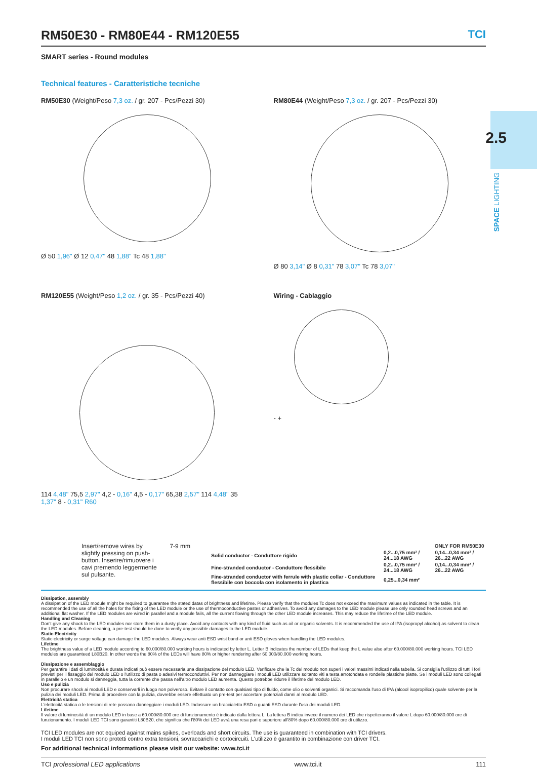2.5
SPACE LIGHTING
RM50E30 - RM80E44 - RM120E55 TCI
SMART series - Round modules
Technical features - Caratteristiche tecniche
RM50E30 (Weight/Peso 7,3 oz. / gr. 207 - Pcs/Pezzi 30)
Ø 50 1,96" Ø 12 0,47" 48 1,88" Tc 48 1,88"
RM80E44 (Weight/Peso 7,3 oz. / gr. 207 - Pcs/Pezzi 30)
Ø 80 3,14" Ø 8 0,31" 78 3,07" Tc 78 3,07"
RM120E55 (Weight/Peso 1,2 oz. / gr. 35 - Pcs/Pezzi 40)
114 4,48" 75,5 2,97" 4,2 - 0,16" 4,5 - 0,17" 65,38 2,57" 114 4,48" 35 1,37" 8 - 0,31" R60
Wiring - Cablaggio
- +
Insert/remove wires by slightly pressing on push-button. Inserire/rimuovere i cavi premendo leggermente sul pulsante.
7-9 mm
| | | ONLY FOR RM50E30 |
| Solid conductor - Conduttore rigido | 0,2...0,75 mm² / 24...18 AWG | 0,14...0,34 mm² / 26...22 AWG |
| Fine-stranded conductor - Conduttore flessibile | 0,2...0,75 mm² / 24...18 AWG | 0,14...0,34 mm² / 26...22 AWG |
| Fine-stranded conductor with ferrule with plastic collar - Conduttore flessibile con boccola con isolamento in plastica | 0,25...0,34 mm² | |
Dissipation, assembly
A dissipation of the LED module might be required to guarantee the stated datas of brightness and lifetime. Please verify that the modules Tc does not exceed the maximum values as indicated in the table. It is recommended the use of all the holes for the fixing of the LED module or the use of thermoconductive pastes or adhesives. To avoid any damages to the LED module please use only rounded head screws and an additional flat washer. If the LED modules are wired in parallel and a module fails, all the current flowing through the other LED module increases. This may reduce the lifetime of the LED module.
Handling and Cleaning
Don't give any shock to the LED modules nor store them in a dusty place. Avoid any contacts with any kind of fluid such as oil or organic solvents. It is recommended the use of IPA (isopropyl alcohol) as solvent to clean the LED modules. Before cleaning, a pre-test should be done to verify any possible damages to the LED module.
Static Electricity
Static electricity or surge voltage can damage the LED modules. Always wear anti ESD wrist band or anti ESD gloves when handling the LED modules.
Lifetime
The brightness value of a LED module according to 60.000/80.000 working hours is indicated by letter L. Letter B indicates the number of LEDs that keep the L value also after 60.000/80.000 working hours. TCI LED modules are guaranteed L80B20. In other words the 80% of the LEDs will have 80% or higher rendering after 60.000/80.000 working hours.
Dissipazione e assemblaggio
Per garantire i dati di luminosità e durata indicati può essere necessaria una dissipazione del modulo LED. Verificare che la Tc del modulo non superi i valori massimi indicati nella tabella. Si consiglia l'utilizzo di tutti i fori previsti per il fissaggio del modulo LED o l'utilizzo di pasta o adesivi termoconduttivi. Per non danneggiare i moduli LED utilizzare soltanto viti a testa arrotondata e rondelle plastiche piatte. Se i moduli LED sono collegati in parallelo e un modulo si danneggia, tutta la corrente che passa nell'altro modulo LED aumenta. Questo potrebbe ridurre il lifetime del modulo LED.
Uso e pulizia
Non procurare shock ai moduli LED e conservarli in luogo non polveroso. Evitare il contatto con qualsiasi tipo di fluido, come olio o solventi organici. Si raccomanda l'uso di IPA (alcool isopropilico) quale solvente per la pulizia dei moduli LED. Prima di procedere con la pulizia, dovrebbe essere effettuato un pre-test per accertare potenziali danni al modulo LED.
Elettricità statica
L'elettricità statica o le tensioni di rete possono danneggiare i moduli LED. Indossare un braccialetto ESD o guanti ESD durante l'uso dei moduli LED.
Lifetime
Il valore di luminosità di un modulo LED in base a 60.000/80.000 ore di funzionamento è indicato dalla lettera L. La lettera B indica invece il numero dei LED che rispetteranno il valore L dopo 60.000/80.000 ore di funzionamento. I moduli LED TCI sono garantiti L80B20, che significa che l'80% dei LED avrà una resa pari o superiore all'80% dopo 60.000/80.000 ore di utilizzo.
TCI LED modules are not equiped against mains spikes, overloads and short circuits. The use is guaranteed in combination with TCI drivers.
I moduli LED TCI non sono protetti contro extra tensioni, sovraccarichi e cortocircuiti. L'utilizzo è garantito in combinazione con driver TCI.
For additional technical informations please visit our website: www.tci.it
TCI professional LED applications www.tci.it 111